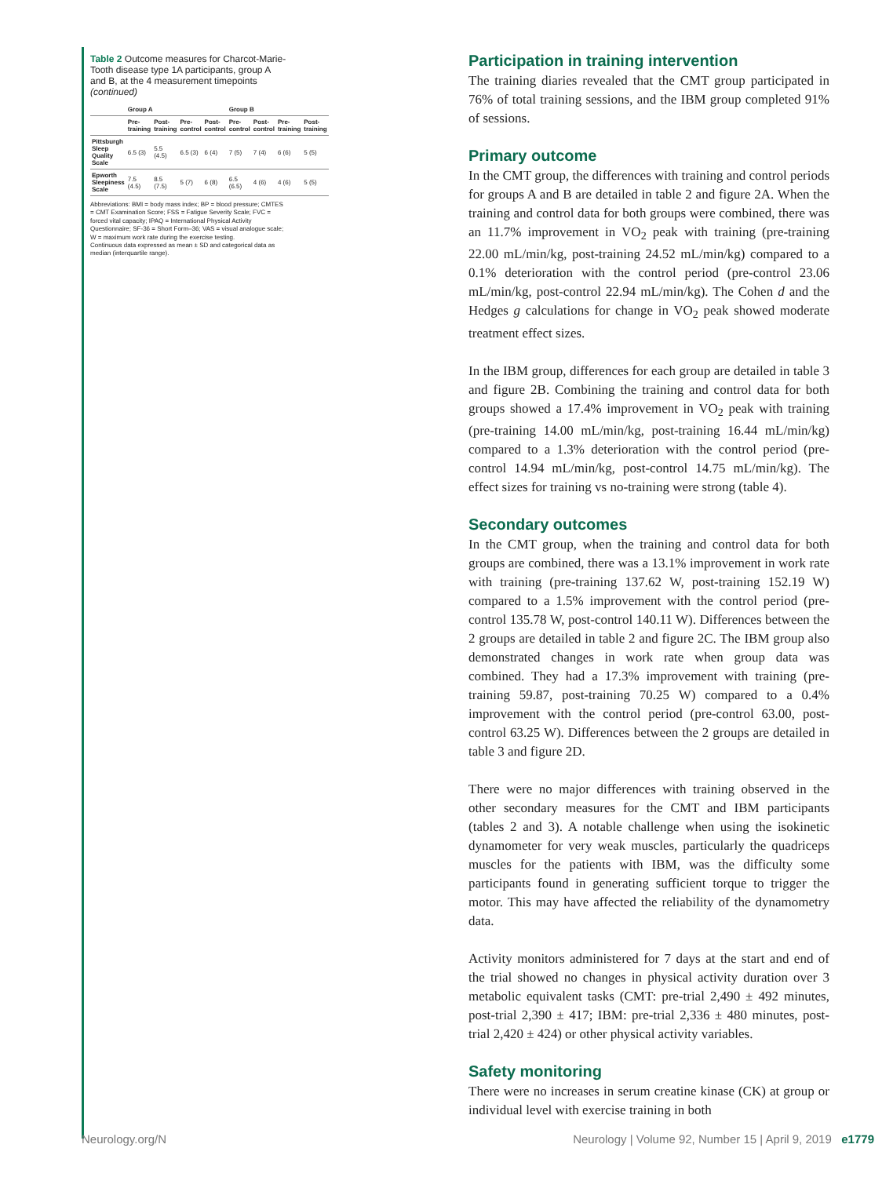Table 2 Outcome measures for Charcot-Marie-Tooth disease type 1A participants, group A and B, at the 4 measurement timepoints (continued)
| | Group A | | | | Group B | | | |
| --- | --- | --- | --- | --- | --- | --- | --- | --- |
| | Pre-training | Post-training | Pre-control | Post-control | Pre-control | Post-control | Pre-training | Post-training |
| Pittsburgh Sleep Quality Scale | 6.5 (3) | 5.5 (4.5) | 6.5 (3) | 6 (4) | 7 (5) | 7 (4) | 6 (6) | 5 (5) |
| Epworth Sleepiness Scale | 7.5 (4.5) | 8.5 (7.5) | 5 (7) | 6 (8) | 6.5 (6.5) | 4 (6) | 4 (6) | 5 (5) |
Abbreviations: BMI = body mass index; BP = blood pressure; CMTES = CMT Examination Score; FSS = Fatigue Severity Scale; FVC = forced vital capacity; IPAQ = International Physical Activity Questionnaire; SF-36 = Short Form–36; VAS = visual analogue scale; W = maximum work rate during the exercise testing.
Continuous data expressed as mean ± SD and categorical data as median (interquartile range).
Participation in training intervention
The training diaries revealed that the CMT group participated in 76% of total training sessions, and the IBM group completed 91% of sessions.
Primary outcome
In the CMT group, the differences with training and control periods for groups A and B are detailed in table 2 and figure 2A. When the training and control data for both groups were combined, there was an 11.7% improvement in VO<sub>2</sub> peak with training (pre-training 22.00 mL/min/kg, post-training 24.52 mL/min/kg) compared to a 0.1% deterioration with the control period (pre-control 23.06 mL/min/kg, post-control 22.94 mL/min/kg). The Cohen d and the Hedges g calculations for change in VO<sub>2</sub> peak showed moderate treatment effect sizes.
In the IBM group, differences for each group are detailed in table 3 and figure 2B. Combining the training and control data for both groups showed a 17.4% improvement in VO<sub>2</sub> peak with training (pre-training 14.00 mL/min/kg, post-training 16.44 mL/min/kg) compared to a 1.3% deterioration with the control period (pre-control 14.94 mL/min/kg, post-control 14.75 mL/min/kg). The effect sizes for training vs no-training were strong (table 4).
Secondary outcomes
In the CMT group, when the training and control data for both groups are combined, there was a 13.1% improvement in work rate with training (pre-training 137.62 W, post-training 152.19 W) compared to a 1.5% improvement with the control period (pre-control 135.78 W, post-control 140.11 W). Differences between the 2 groups are detailed in table 2 and figure 2C. The IBM group also demonstrated changes in work rate when group data was combined. They had a 17.3% improvement with training (pre-training 59.87, post-training 70.25 W) compared to a 0.4% improvement with the control period (pre-control 63.00, post-control 63.25 W). Differences between the 2 groups are detailed in table 3 and figure 2D.
There were no major differences with training observed in the other secondary measures for the CMT and IBM participants (tables 2 and 3). A notable challenge when using the isokinetic dynamometer for very weak muscles, particularly the quadriceps muscles for the patients with IBM, was the difficulty some participants found in generating sufficient torque to trigger the motor. This may have affected the reliability of the dynamometry data.
Activity monitors administered for 7 days at the start and end of the trial showed no changes in physical activity duration over 3 metabolic equivalent tasks (CMT: pre-trial 2,490 ± 492 minutes, post-trial 2,390 ± 417; IBM: pre-trial 2,336 ± 480 minutes, post-trial 2,420 ± 424) or other physical activity variables.
Safety monitoring
There were no increases in serum creatine kinase (CK) at group or individual level with exercise training in both
Neurology.org/N Neurology | Volume 92, Number 15 | April 9, 2019 e1779